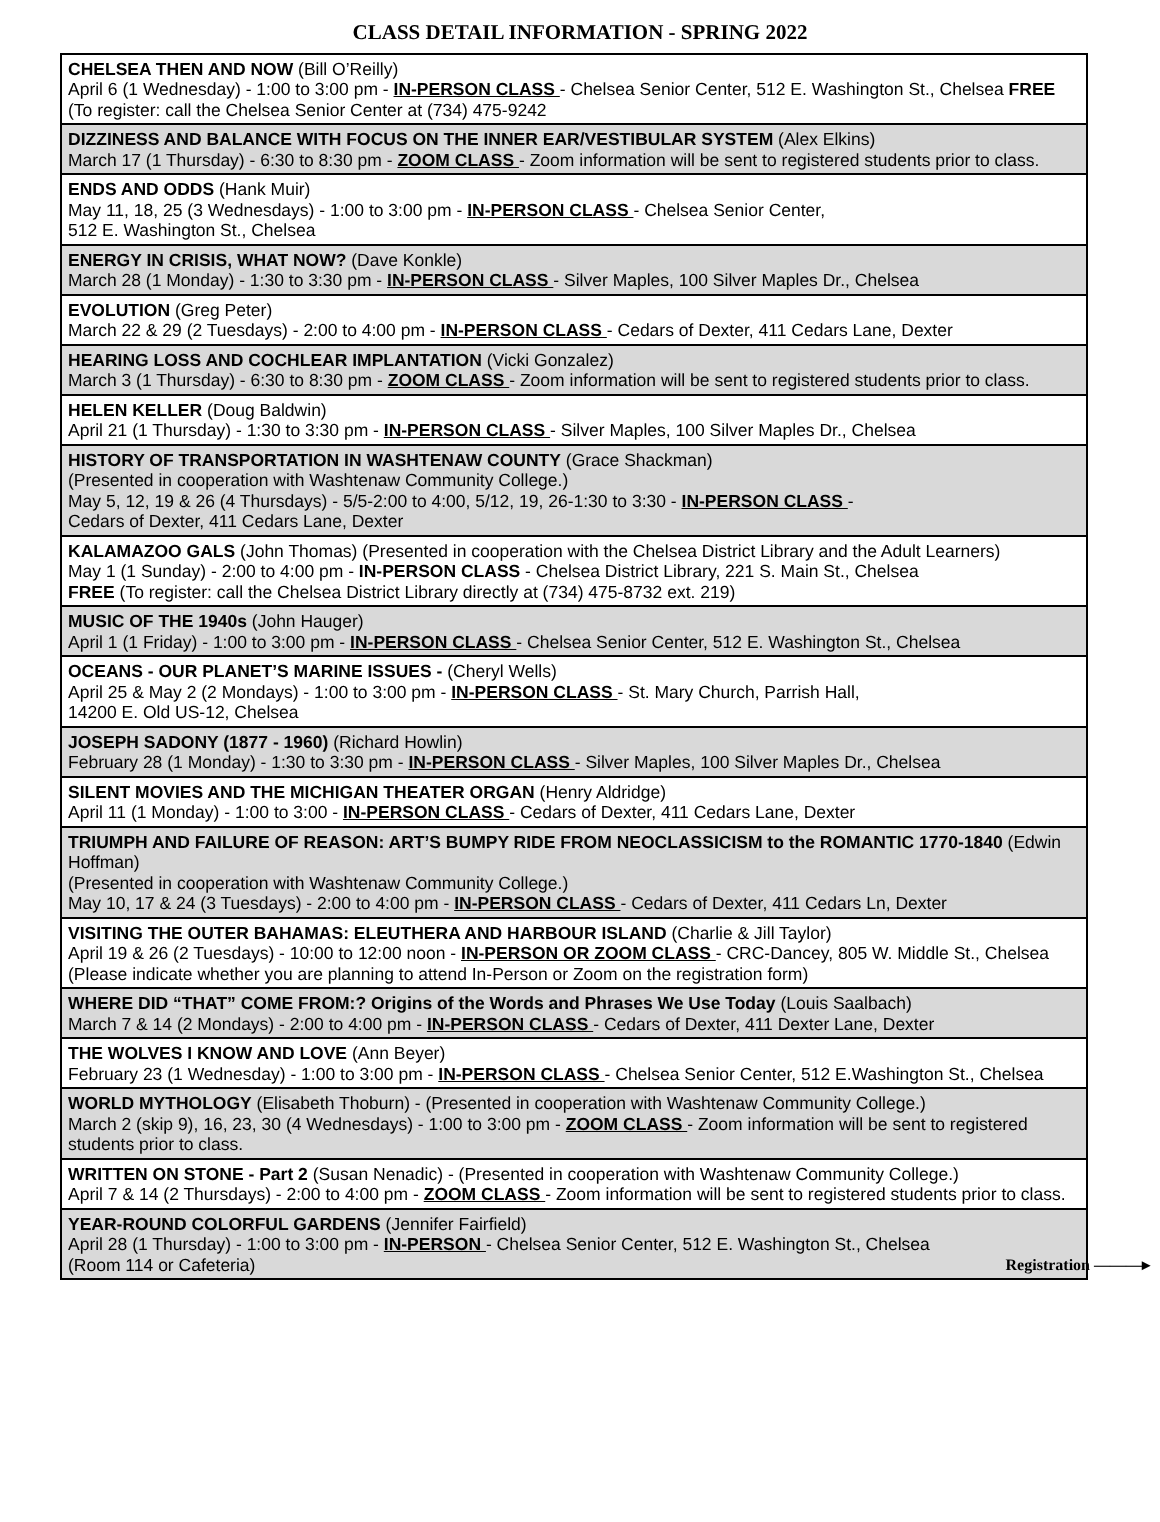CLASS DETAIL INFORMATION - SPRING 2022
| CHELSEA THEN AND NOW (Bill O’Reilly) April 6 (1 Wednesday) - 1:00 to 3:00 pm - IN-PERSON CLASS - Chelsea Senior Center, 512 E. Washington St., Chelsea FREE (To register: call the Chelsea Senior Center at (734) 475-9242 |
| DIZZINESS AND BALANCE WITH FOCUS ON THE INNER EAR/VESTIBULAR SYSTEM (Alex Elkins) March 17 (1 Thursday) - 6:30 to 8:30 pm - ZOOM CLASS - Zoom information will be sent to registered students prior to class. |
| ENDS AND ODDS (Hank Muir) May 11, 18, 25 (3 Wednesdays) - 1:00 to 3:00 pm - IN-PERSON CLASS - Chelsea Senior Center, 512 E. Washington St., Chelsea |
| ENERGY IN CRISIS, WHAT NOW? (Dave Konkle) March 28 (1 Monday) - 1:30 to 3:30 pm - IN-PERSON CLASS - Silver Maples, 100 Silver Maples Dr., Chelsea |
| EVOLUTION (Greg Peter) March 22 & 29 (2 Tuesdays) - 2:00 to 4:00 pm - IN-PERSON CLASS - Cedars of Dexter, 411 Cedars Lane, Dexter |
| HEARING LOSS AND COCHLEAR IMPLANTATION (Vicki Gonzalez) March 3 (1 Thursday) - 6:30 to 8:30 pm - ZOOM CLASS - Zoom information will be sent to registered students prior to class. |
| HELEN KELLER (Doug Baldwin) April 21 (1 Thursday) - 1:30 to 3:30 pm - IN-PERSON CLASS - Silver Maples, 100 Silver Maples Dr., Chelsea |
| HISTORY OF TRANSPORTATION IN WASHTENAW COUNTY (Grace Shackman) (Presented in cooperation with Washtenaw Community College.) May 5, 12, 19 & 26 (4 Thursdays) - 5/5-2:00 to 4:00, 5/12, 19, 26-1:30 to 3:30 - IN-PERSON CLASS - Cedars of Dexter, 411 Cedars Lane, Dexter |
| KALAMAZOO GALS (John Thomas) (Presented in cooperation with the Chelsea District Library and the Adult Learners) May 1 (1 Sunday) - 2:00 to 4:00 pm - IN-PERSON CLASS - Chelsea District Library, 221 S. Main St., Chelsea FREE (To register: call the Chelsea District Library directly at (734) 475-8732 ext. 219) |
| MUSIC OF THE 1940s (John Hauger) April 1 (1 Friday) - 1:00 to 3:00 pm - IN-PERSON CLASS - Chelsea Senior Center, 512 E. Washington St., Chelsea |
| OCEANS - OUR PLANET’S MARINE ISSUES - (Cheryl Wells) April 25 & May 2 (2 Mondays) - 1:00 to 3:00 pm - IN-PERSON CLASS - St. Mary Church, Parrish Hall, 14200 E. Old US-12, Chelsea |
| JOSEPH SADONY (1877 - 1960) (Richard Howlin) February 28 (1 Monday) - 1:30 to 3:30 pm - IN-PERSON CLASS - Silver Maples, 100 Silver Maples Dr., Chelsea |
| SILENT MOVIES AND THE MICHIGAN THEATER ORGAN (Henry Aldridge) April 11 (1 Monday) - 1:00 to 3:00 - IN-PERSON CLASS - Cedars of Dexter, 411 Cedars Lane, Dexter |
| TRIUMPH AND FAILURE OF REASON: ART’S BUMPY RIDE FROM NEOCLASSICISM to the ROMANTIC 1770-1840 (Edwin Hoffman) (Presented in cooperation with Washtenaw Community College.) May 10, 17 & 24 (3 Tuesdays) - 2:00 to 4:00 pm - IN-PERSON CLASS - Cedars of Dexter, 411 Cedars Ln, Dexter |
| VISITING THE OUTER BAHAMAS: ELEUTHERA AND HARBOUR ISLAND (Charlie & Jill Taylor) April 19 & 26 (2 Tuesdays) - 10:00 to 12:00 noon - IN-PERSON OR ZOOM CLASS - CRC-Dancey, 805 W. Middle St., Chelsea (Please indicate whether you are planning to attend In-Person or Zoom on the registration form) |
| WHERE DID “THAT” COME FROM:? Origins of the Words and Phrases We Use Today (Louis Saalbach) March 7 & 14 (2 Mondays) - 2:00 to 4:00 pm - IN-PERSON CLASS - Cedars of Dexter, 411 Dexter Lane, Dexter |
| THE WOLVES I KNOW AND LOVE (Ann Beyer) February 23 (1 Wednesday) - 1:00 to 3:00 pm - IN-PERSON CLASS - Chelsea Senior Center, 512 E.Washington St., Chelsea |
| WORLD MYTHOLOGY (Elisabeth Thoburn) - (Presented in cooperation with Washtenaw Community College.) March 2 (skip 9), 16, 23, 30 (4 Wednesdays) - 1:00 to 3:00 pm - ZOOM CLASS - Zoom information will be sent to registered students prior to class. |
| WRITTEN ON STONE - Part 2 (Susan Nenadic) - (Presented in cooperation with Washtenaw Community College.) April 7 & 14 (2 Thursdays) - 2:00 to 4:00 pm - ZOOM CLASS - Zoom information will be sent to registered students prior to class. |
| YEAR-ROUND COLORFUL GARDENS (Jennifer Fairfield) April 28 (1 Thursday) - 1:00 to 3:00 pm - IN-PERSON - Chelsea Senior Center, 512 E. Washington St., Chelsea (Room 114 or Cafeteria) Registration ———▸ |